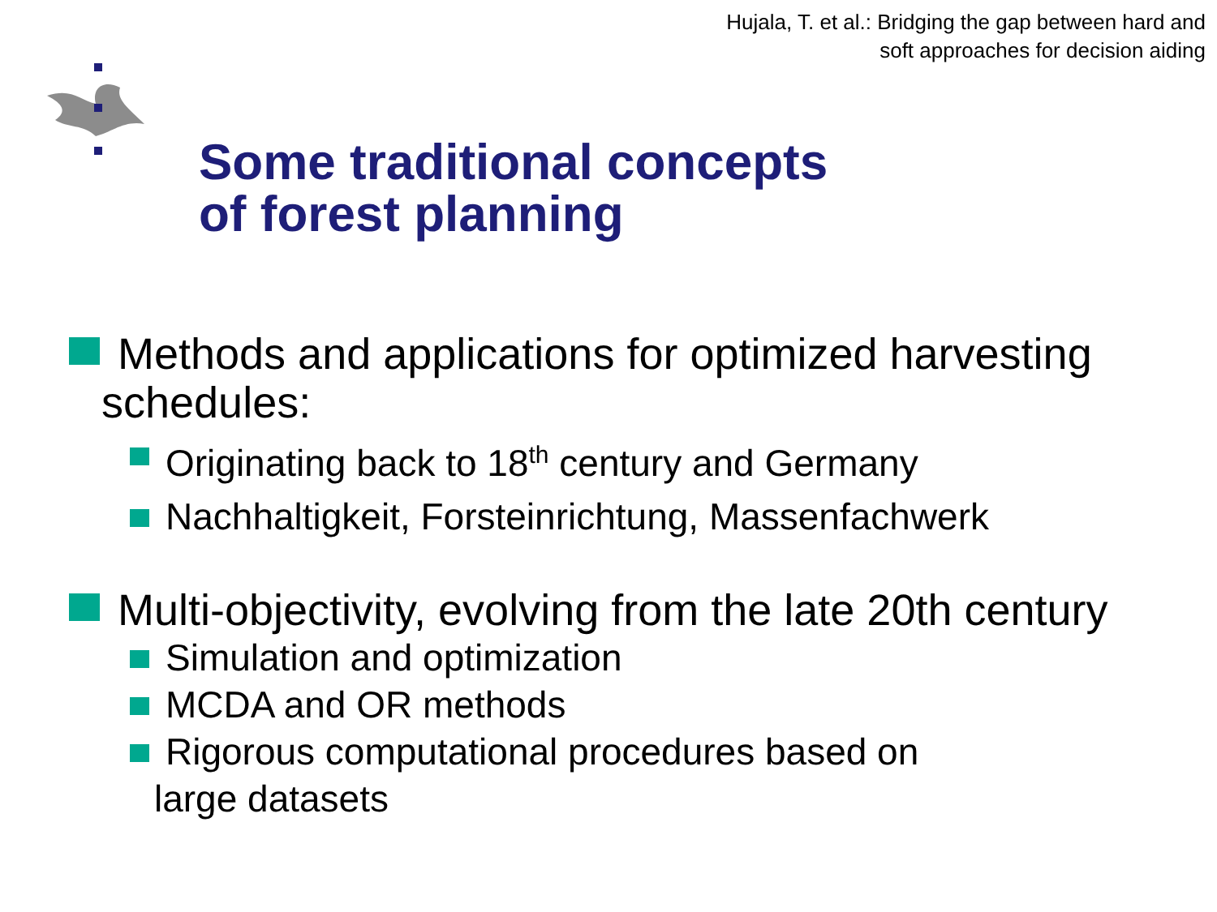Hujala, T. et al.: Bridging the gap between hard and
soft approaches for decision aiding
Some traditional concepts
of forest planning
Methods and applications for optimized harvesting
schedules:
Originating back to 18<sup>th</sup> century and Germany
Nachhaltigkeit, Forsteinrichtung, Massenfachwerk
Multi-objectivity, evolving from the late 20th century
Simulation and optimization
MCDA and OR methods
Rigorous computational procedures based on
large datasets